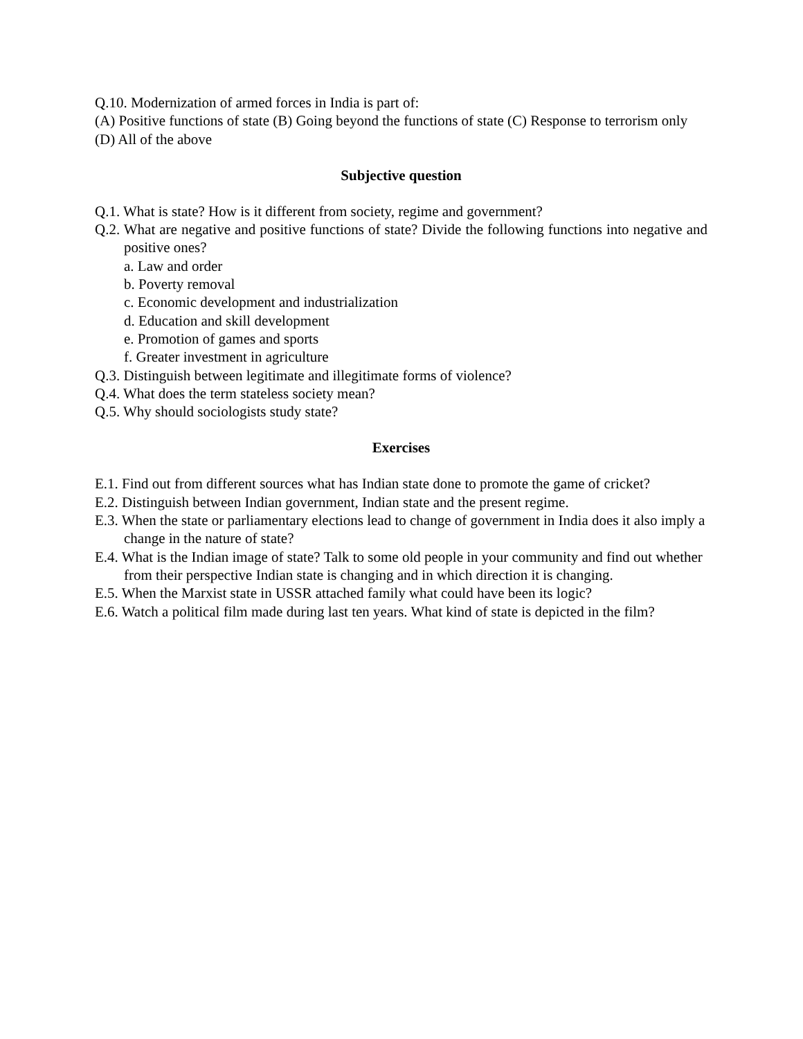Q.10. Modernization of armed forces in India is part of:
(A) Positive functions of state (B) Going beyond the functions of state (C) Response to terrorism only (D) All of the above
Subjective question
Q.1. What is state? How is it different from society, regime and government?
Q.2. What are negative and positive functions of state? Divide the following functions into negative and positive ones?
a. Law and order
b. Poverty removal
c. Economic development and industrialization
d. Education and skill development
e. Promotion of games and sports
f. Greater investment in agriculture
Q.3. Distinguish between legitimate and illegitimate forms of violence?
Q.4. What does the term stateless society mean?
Q.5. Why should sociologists study state?
Exercises
E.1. Find out from different sources what has Indian state done to promote the game of cricket?
E.2. Distinguish between Indian government, Indian state and the present regime.
E.3. When the state or parliamentary elections lead to change of government in India does it also imply a change in the nature of state?
E.4. What is the Indian image of state? Talk to some old people in your community and find out whether from their perspective Indian state is changing and in which direction it is changing.
E.5. When the Marxist state in USSR attached family what could have been its logic?
E.6. Watch a political film made during last ten years. What kind of state is depicted in the film?